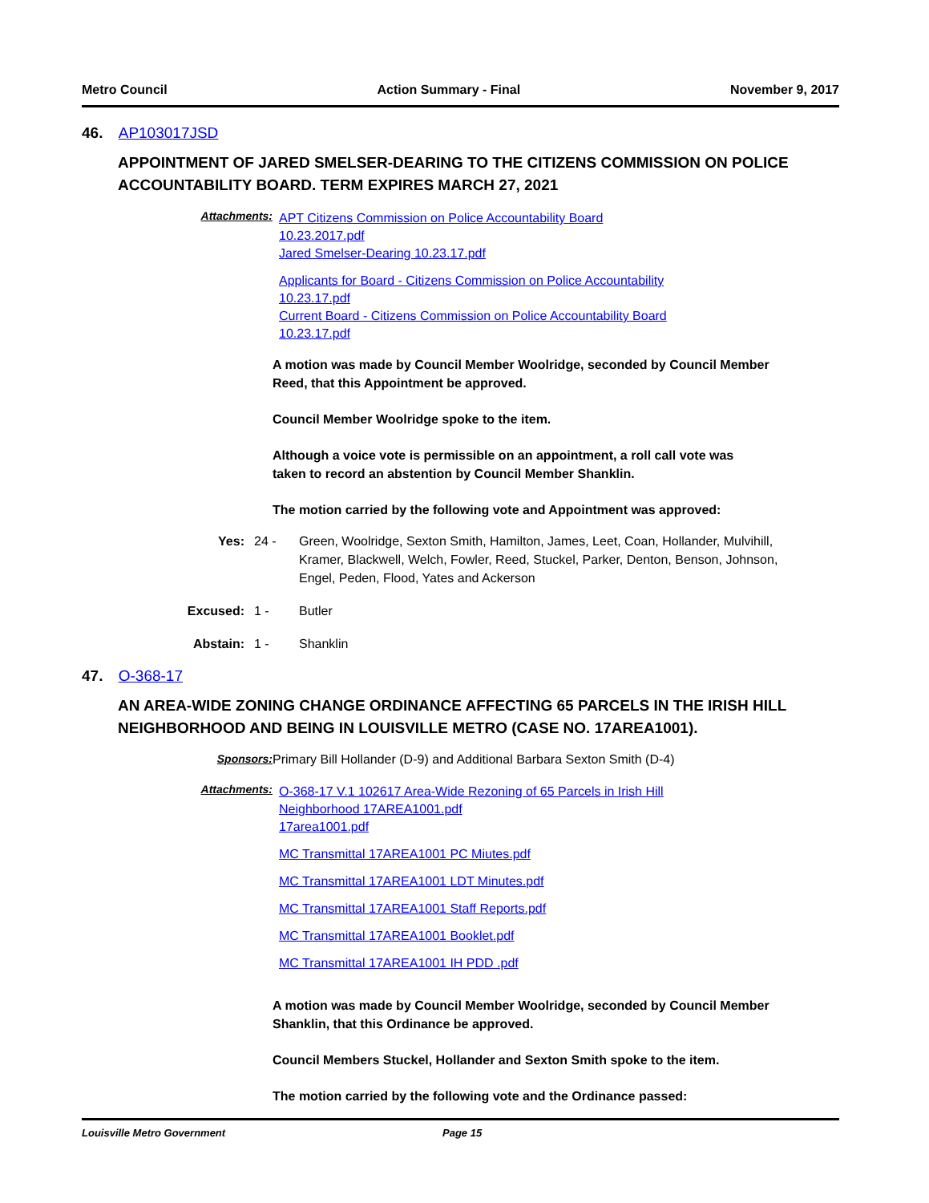Metro Council Action Summary - Final November 9, 2017
46. AP103017JSD
APPOINTMENT OF JARED SMELSER-DEARING TO THE CITIZENS COMMISSION ON POLICE ACCOUNTABILITY BOARD. TERM EXPIRES MARCH 27, 2021
Attachments:
APT Citizens Commission on Police Accountability Board
10.23.2017.pdf
Jared Smelser-Dearing 10.23.17.pdf
Applicants for Board - Citizens Commission on Police Accountability
10.23.17.pdf
Current Board - Citizens Commission on Police Accountability Board
10.23.17.pdf
A motion was made by Council Member Woolridge, seconded by Council Member Reed, that this Appointment be approved.
Council Member Woolridge spoke to the item.
Although a voice vote is permissible on an appointment, a roll call vote was taken to record an abstention by Council Member Shanklin.
The motion carried by the following vote and Appointment was approved:
Yes: 24 - Green, Woolridge, Sexton Smith, Hamilton, James, Leet, Coan, Hollander, Mulvihill, Kramer, Blackwell, Welch, Fowler, Reed, Stuckel, Parker, Denton, Benson, Johnson, Engel, Peden, Flood, Yates and Ackerson
Excused: 1 - Butler
Abstain: 1 - Shanklin
47. O-368-17
AN AREA-WIDE ZONING CHANGE ORDINANCE AFFECTING 65 PARCELS IN THE IRISH HILL NEIGHBORHOOD AND BEING IN LOUISVILLE METRO (CASE NO. 17AREA1001).
Sponsors: Primary Bill Hollander (D-9) and Additional Barbara Sexton Smith (D-4)
Attachments:
O-368-17 V.1 102617 Area-Wide Rezoning of 65 Parcels in Irish Hill
Neighborhood 17AREA1001.pdf
17area1001.pdf
MC Transmittal 17AREA1001 PC Miutes.pdf
MC Transmittal 17AREA1001 LDT Minutes.pdf
MC Transmittal 17AREA1001 Staff Reports.pdf
MC Transmittal 17AREA1001 Booklet.pdf
MC Transmittal 17AREA1001 IH PDD .pdf
A motion was made by Council Member Woolridge, seconded by Council Member Shanklin, that this Ordinance be approved.
Council Members Stuckel, Hollander and Sexton Smith spoke to the item.
The motion carried by the following vote and the Ordinance passed:
Louisville Metro Government Page 15